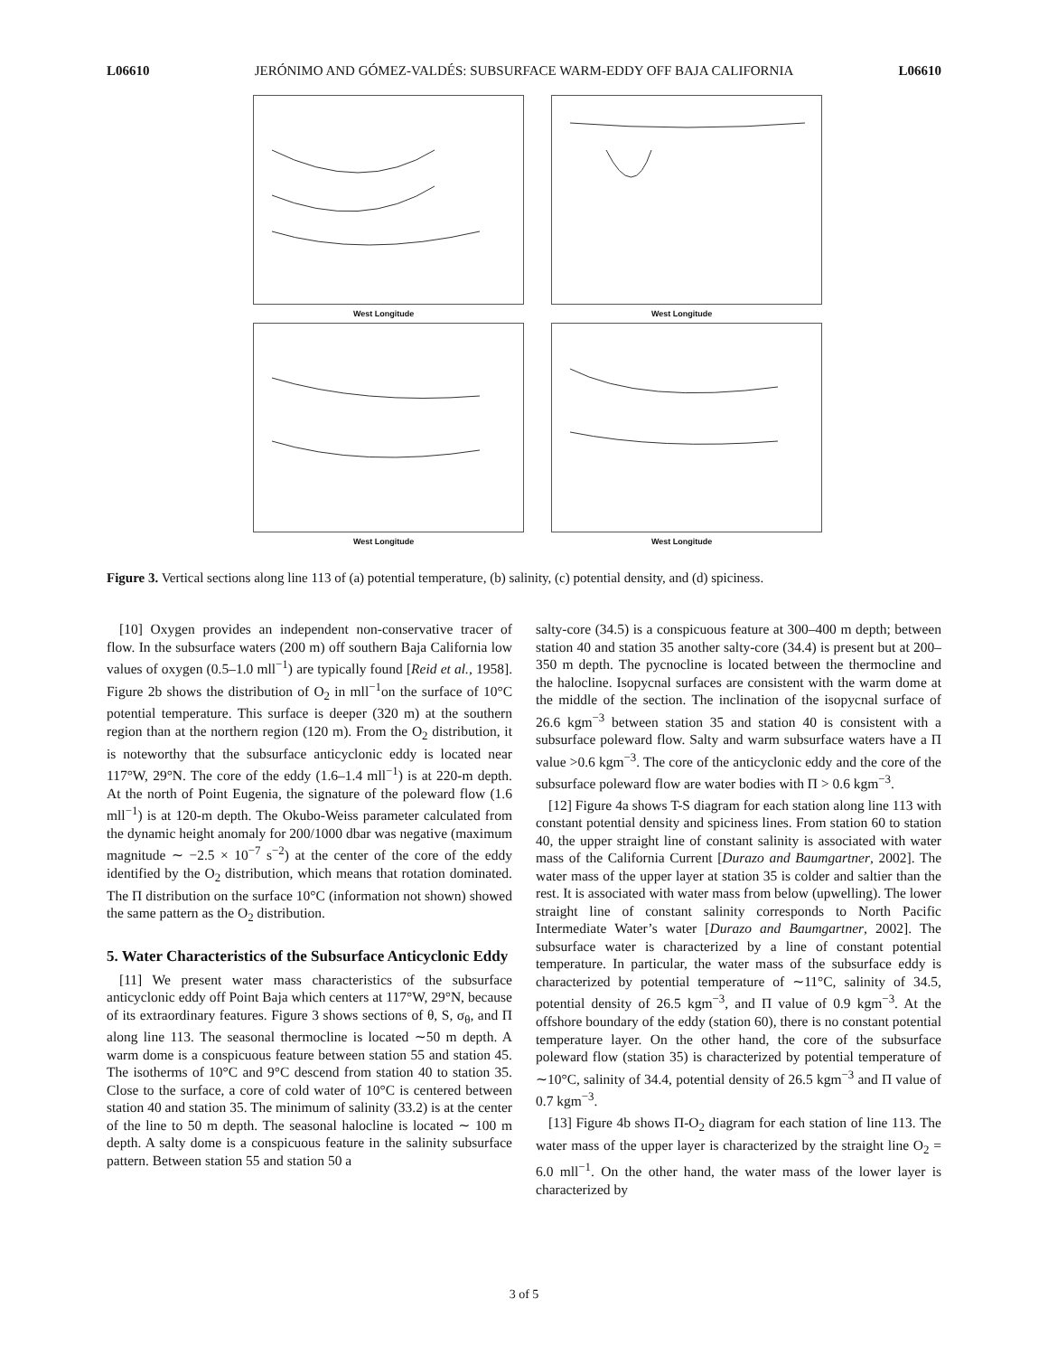L06610 JERÓNIMO AND GÓMEZ-VALDÉS: SUBSURFACE WARM-EDDY OFF BAJA CALIFORNIA L06610
West Longitude
West Longitude
West Longitude
West Longitude
Figure 3. Vertical sections along line 113 of (a) potential temperature, (b) salinity, (c) potential density, and (d) spiciness.
[10] Oxygen provides an independent non-conservative tracer of flow. In the subsurface waters (200 m) off southern Baja California low values of oxygen (0.5–1.0 mll<sup>−1</sup>) are typically found [Reid et al., 1958]. Figure 2b shows the distribution of O<sub>2</sub> in mll<sup>−1</sup>on the surface of 10°C potential temperature. This surface is deeper (320 m) at the southern region than at the northern region (120 m). From the O<sub>2</sub> distribution, it is noteworthy that the subsurface anticyclonic eddy is located near 117°W, 29°N. The core of the eddy (1.6–1.4 mll<sup>−1</sup>) is at 220-m depth. At the north of Point Eugenia, the signature of the poleward flow (1.6 mll<sup>−1</sup>) is at 120-m depth. The Okubo-Weiss parameter calculated from the dynamic height anomaly for 200/1000 dbar was negative (maximum magnitude ∼ −2.5 × 10<sup>−7</sup> s<sup>−2</sup>) at the center of the core of the eddy identified by the O<sub>2</sub> distribution, which means that rotation dominated. The Π distribution on the surface 10°C (information not shown) showed the same pattern as the O<sub>2</sub> distribution.
5. Water Characteristics of the Subsurface Anticyclonic Eddy
[11] We present water mass characteristics of the subsurface anticyclonic eddy off Point Baja which centers at 117°W, 29°N, because of its extraordinary features. Figure 3 shows sections of θ, S, σ<sub>θ</sub>, and Π along line 113. The seasonal thermocline is located ∼50 m depth. A warm dome is a conspicuous feature between station 55 and station 45. The isotherms of 10°C and 9°C descend from station 40 to station 35. Close to the surface, a core of cold water of 10°C is centered between station 40 and station 35. The minimum of salinity (33.2) is at the center of the line to 50 m depth. The seasonal halocline is located ∼ 100 m depth. A salty dome is a conspicuous feature in the salinity subsurface pattern. Between station 55 and station 50 a
salty-core (34.5) is a conspicuous feature at 300–400 m depth; between station 40 and station 35 another salty-core (34.4) is present but at 200–350 m depth. The pycnocline is located between the thermocline and the halocline. Isopycnal surfaces are consistent with the warm dome at the middle of the section. The inclination of the isopycnal surface of 26.6 kgm<sup>−3</sup> between station 35 and station 40 is consistent with a subsurface poleward flow. Salty and warm subsurface waters have a Π value >0.6 kgm<sup>−3</sup>. The core of the anticyclonic eddy and the core of the subsurface poleward flow are water bodies with Π > 0.6 kgm<sup>−3</sup>.
[12] Figure 4a shows T-S diagram for each station along line 113 with constant potential density and spiciness lines. From station 60 to station 40, the upper straight line of constant salinity is associated with water mass of the California Current [Durazo and Baumgartner, 2002]. The water mass of the upper layer at station 35 is colder and saltier than the rest. It is associated with water mass from below (upwelling). The lower straight line of constant salinity corresponds to North Pacific Intermediate Water’s water [Durazo and Baumgartner, 2002]. The subsurface water is characterized by a line of constant potential temperature. In particular, the water mass of the subsurface eddy is characterized by potential temperature of ∼11°C, salinity of 34.5, potential density of 26.5 kgm<sup>−3</sup>, and Π value of 0.9 kgm<sup>−3</sup>. At the offshore boundary of the eddy (station 60), there is no constant potential temperature layer. On the other hand, the core of the subsurface poleward flow (station 35) is characterized by potential temperature of ∼10°C, salinity of 34.4, potential density of 26.5 kgm<sup>−3</sup> and Π value of 0.7 kgm<sup>−3</sup>.
[13] Figure 4b shows Π-O<sub>2</sub> diagram for each station of line 113. The water mass of the upper layer is characterized by the straight line O<sub>2</sub> = 6.0 mll<sup>−1</sup>. On the other hand, the water mass of the lower layer is characterized by
3 of 5